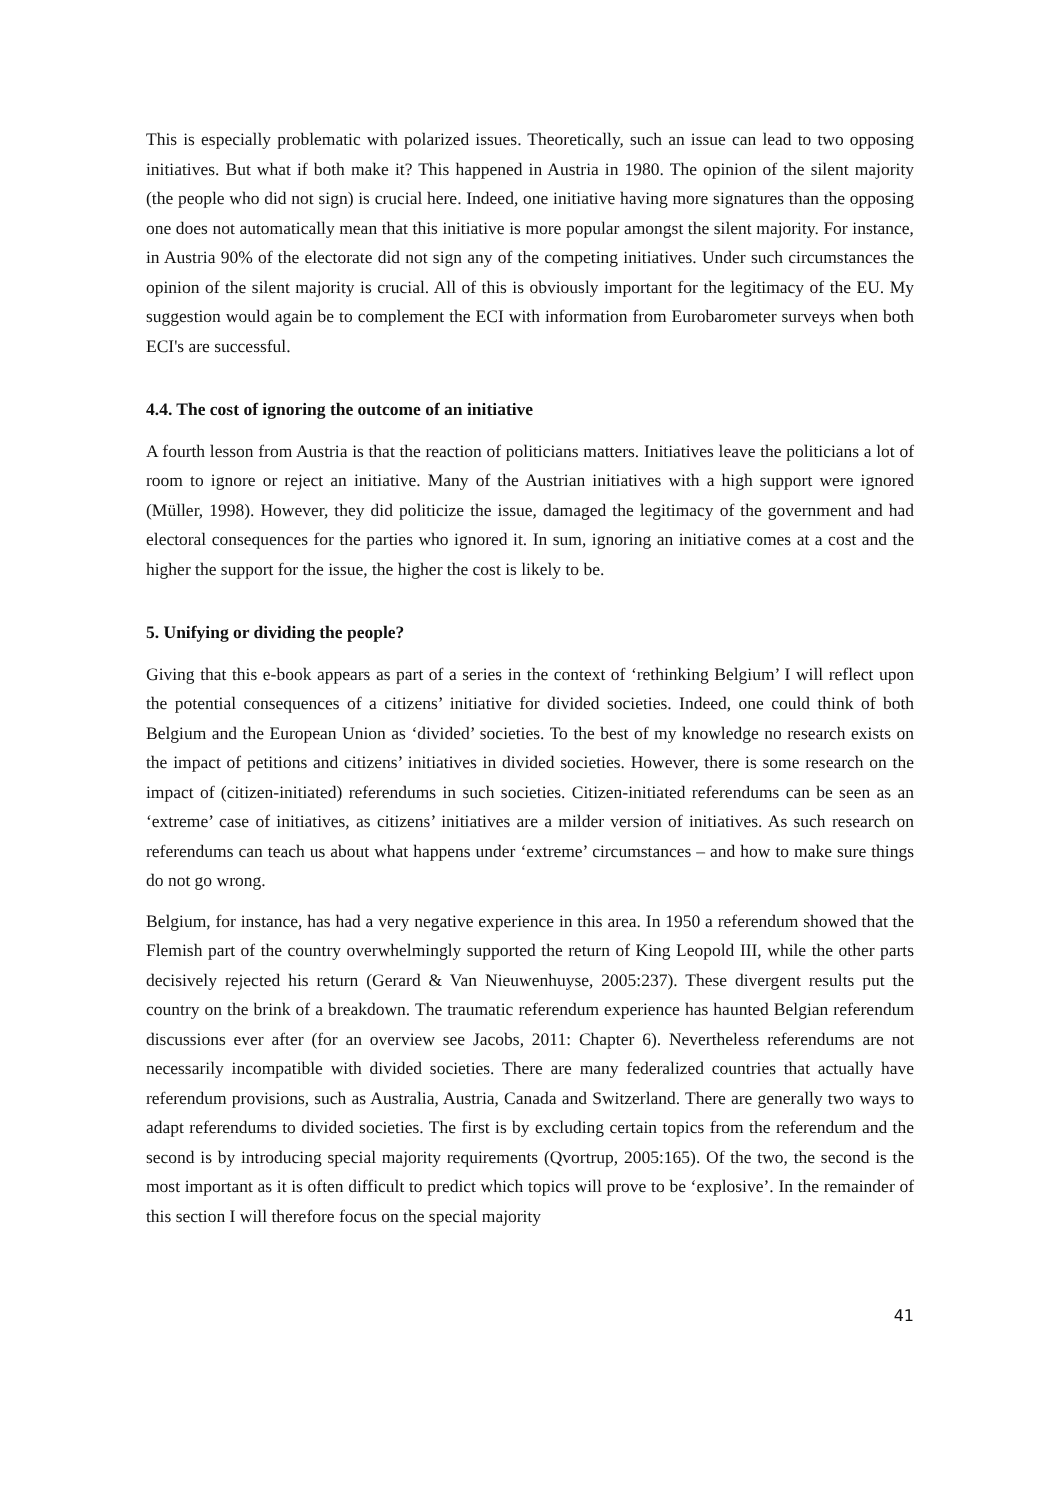This is especially problematic with polarized issues. Theoretically, such an issue can lead to two opposing initiatives. But what if both make it? This happened in Austria in 1980. The opinion of the silent majority (the people who did not sign) is crucial here. Indeed, one initiative having more signatures than the opposing one does not automatically mean that this initiative is more popular amongst the silent majority. For instance, in Austria 90% of the electorate did not sign any of the competing initiatives. Under such circumstances the opinion of the silent majority is crucial. All of this is obviously important for the legitimacy of the EU. My suggestion would again be to complement the ECI with information from Eurobarometer surveys when both ECI's are successful.
4.4. The cost of ignoring the outcome of an initiative
A fourth lesson from Austria is that the reaction of politicians matters. Initiatives leave the politicians a lot of room to ignore or reject an initiative. Many of the Austrian initiatives with a high support were ignored (Müller, 1998). However, they did politicize the issue, damaged the legitimacy of the government and had electoral consequences for the parties who ignored it. In sum, ignoring an initiative comes at a cost and the higher the support for the issue, the higher the cost is likely to be.
5. Unifying or dividing the people?
Giving that this e-book appears as part of a series in the context of ‘rethinking Belgium’ I will reflect upon the potential consequences of a citizens’ initiative for divided societies. Indeed, one could think of both Belgium and the European Union as ‘divided’ societies. To the best of my knowledge no research exists on the impact of petitions and citizens’ initiatives in divided societies. However, there is some research on the impact of (citizen-initiated) referendums in such societies. Citizen-initiated referendums can be seen as an ‘extreme’ case of initiatives, as citizens’ initiatives are a milder version of initiatives. As such research on referendums can teach us about what happens under ‘extreme’ circumstances – and how to make sure things do not go wrong.
Belgium, for instance, has had a very negative experience in this area. In 1950 a referendum showed that the Flemish part of the country overwhelmingly supported the return of King Leopold III, while the other parts decisively rejected his return (Gerard & Van Nieuwenhuyse, 2005:237). These divergent results put the country on the brink of a breakdown. The traumatic referendum experience has haunted Belgian referendum discussions ever after (for an overview see Jacobs, 2011: Chapter 6). Nevertheless referendums are not necessarily incompatible with divided societies. There are many federalized countries that actually have referendum provisions, such as Australia, Austria, Canada and Switzerland. There are generally two ways to adapt referendums to divided societies. The first is by excluding certain topics from the referendum and the second is by introducing special majority requirements (Qvortrup, 2005:165). Of the two, the second is the most important as it is often difficult to predict which topics will prove to be ‘explosive’. In the remainder of this section I will therefore focus on the special majority
41